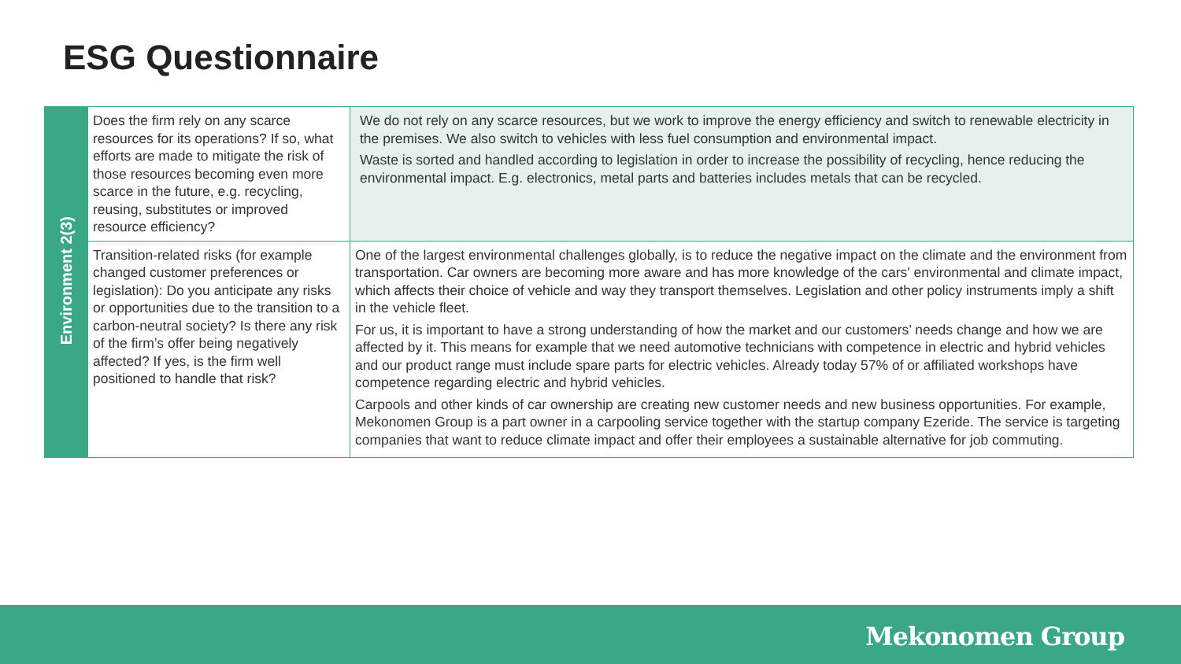ESG Questionnaire
| Environment 2(3) | Does the firm rely on any scarce resources for its operations? If so, what efforts are made to mitigate the risk of those resources becoming even more scarce in the future, e.g. recycling, reusing, substitutes or improved resource efficiency? | We do not rely on any scarce resources, but we work to improve the energy efficiency and switch to renewable electricity in the premises. We also switch to vehicles with less fuel consumption and environmental impact. Waste is sorted and handled according to legislation in order to increase the possibility of recycling, hence reducing the environmental impact. E.g. electronics, metal parts and batteries includes metals that can be recycled. |
| | Transition-related risks (for example changed customer preferences or legislation): Do you anticipate any risks or opportunities due to the transition to a carbon-neutral society? Is there any risk of the firm’s offer being negatively affected? If yes, is the firm well positioned to handle that risk? | One of the largest environmental challenges globally, is to reduce the negative impact on the climate and the environment from transportation. Car owners are becoming more aware and has more knowledge of the cars' environmental and climate impact, which affects their choice of vehicle and way they transport themselves. Legislation and other policy instruments imply a shift in the vehicle fleet. For us, it is important to have a strong understanding of how the market and our customers’ needs change and how we are affected by it. This means for example that we need automotive technicians with competence in electric and hybrid vehicles and our product range must include spare parts for electric vehicles. Already today 57% of or affiliated workshops have competence regarding electric and hybrid vehicles. Carpools and other kinds of car ownership are creating new customer needs and new business opportunities. For example, Mekonomen Group is a part owner in a carpooling service together with the startup company Ezeride. The service is targeting companies that want to reduce climate impact and offer their employees a sustainable alternative for job commuting. |
Mekonomen Group